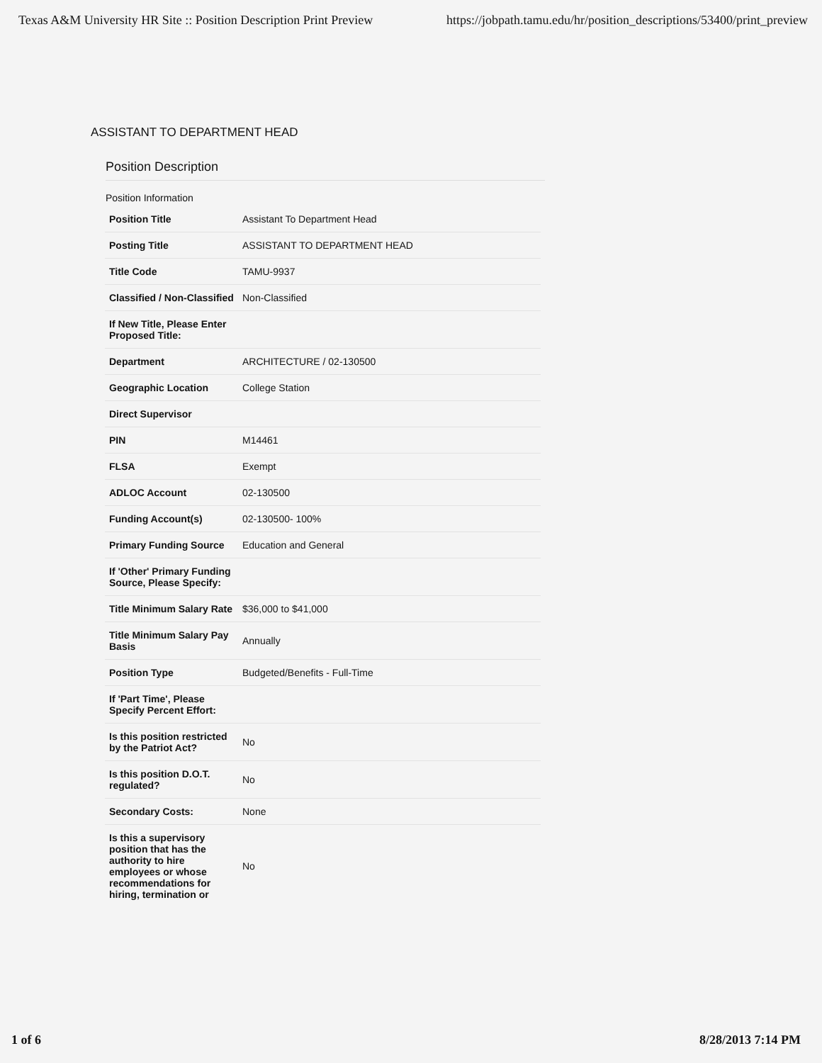Texas A&M University HR Site :: Position Description Print Preview https://jobpath.tamu.edu/hr/position_descriptions/53400/print_preview
ASSISTANT TO DEPARTMENT HEAD
Position Description
Position Information
| Position Title | Assistant To Department Head |
| Posting Title | ASSISTANT TO DEPARTMENT HEAD |
| Title Code | TAMU-9937 |
| Classified / Non-Classified | Non-Classified |
| If New Title, Please Enter Proposed Title: | |
| Department | ARCHITECTURE / 02-130500 |
| Geographic Location | College Station |
| Direct Supervisor | |
| PIN | M14461 |
| FLSA | Exempt |
| ADLOC Account | 02-130500 |
| Funding Account(s) | 02-130500- 100% |
| Primary Funding Source | Education and General |
| If 'Other' Primary Funding Source, Please Specify: | |
| Title Minimum Salary Rate | $36,000 to $41,000 |
| Title Minimum Salary Pay Basis | Annually |
| Position Type | Budgeted/Benefits - Full-Time |
| If 'Part Time', Please Specify Percent Effort: | |
| Is this position restricted by the Patriot Act? | No |
| Is this position D.O.T. regulated? | No |
| Secondary Costs: | None |
| Is this a supervisory position that has the authority to hire employees or whose recommendations for hiring, termination or | No |
1 of 6 8/28/2013 7:14 PM